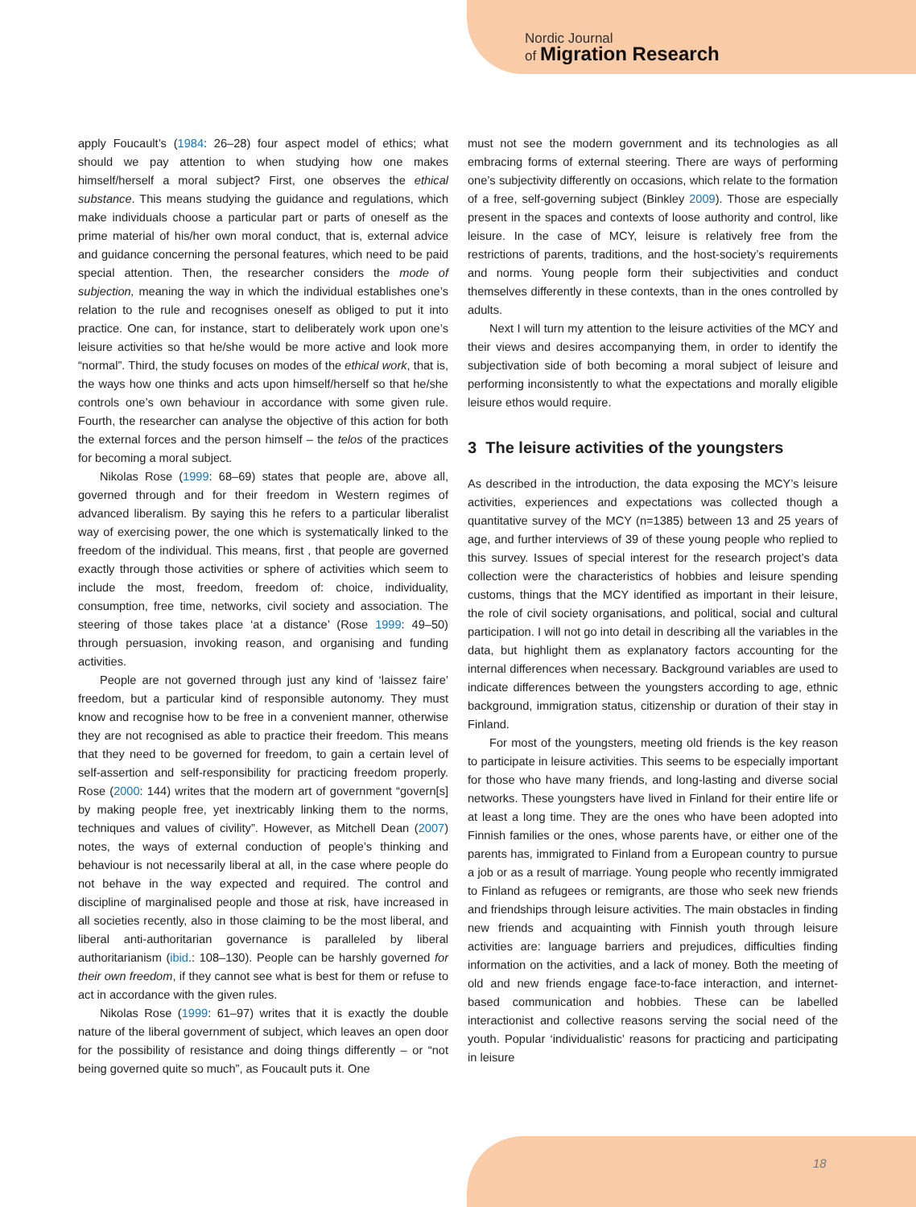Nordic Journal
of Migration Research
apply Foucault’s (1984: 26–28) four aspect model of ethics; what should we pay attention to when studying how one makes himself/herself a moral subject? First, one observes the ethical substance. This means studying the guidance and regulations, which make individuals choose a particular part or parts of oneself as the prime material of his/her own moral conduct, that is, external advice and guidance concerning the personal features, which need to be paid special attention. Then, the researcher considers the mode of subjection, meaning the way in which the individual establishes one’s relation to the rule and recognises oneself as obliged to put it into practice. One can, for instance, start to deliberately work upon one’s leisure activities so that he/she would be more active and look more “normal”. Third, the study focuses on modes of the ethical work, that is, the ways how one thinks and acts upon himself/herself so that he/she controls one’s own behaviour in accordance with some given rule. Fourth, the researcher can analyse the objective of this action for both the external forces and the person himself – the telos of the practices for becoming a moral subject.
Nikolas Rose (1999: 68–69) states that people are, above all, governed through and for their freedom in Western regimes of advanced liberalism. By saying this he refers to a particular liberalist way of exercising power, the one which is systematically linked to the freedom of the individual. This means, first , that people are governed exactly through those activities or sphere of activities which seem to include the most, freedom, freedom of: choice, individuality, consumption, free time, networks, civil society and association. The steering of those takes place ‘at a distance’ (Rose 1999: 49–50) through persuasion, invoking reason, and organising and funding activities.
People are not governed through just any kind of ‘laissez faire’ freedom, but a particular kind of responsible autonomy. They must know and recognise how to be free in a convenient manner, otherwise they are not recognised as able to practice their freedom. This means that they need to be governed for freedom, to gain a certain level of self-assertion and self-responsibility for practicing freedom properly. Rose (2000: 144) writes that the modern art of government “govern[s] by making people free, yet inextricably linking them to the norms, techniques and values of civility”. However, as Mitchell Dean (2007) notes, the ways of external conduction of people’s thinking and behaviour is not necessarily liberal at all, in the case where people do not behave in the way expected and required. The control and discipline of marginalised people and those at risk, have increased in all societies recently, also in those claiming to be the most liberal, and liberal anti-authoritarian governance is paralleled by liberal authoritarianism (ibid.: 108–130). People can be harshly governed for their own freedom, if they cannot see what is best for them or refuse to act in accordance with the given rules.
Nikolas Rose (1999: 61–97) writes that it is exactly the double nature of the liberal government of subject, which leaves an open door for the possibility of resistance and doing things differently – or “not being governed quite so much”, as Foucault puts it. One
must not see the modern government and its technologies as all embracing forms of external steering. There are ways of performing one’s subjectivity differently on occasions, which relate to the formation of a free, self-governing subject (Binkley 2009). Those are especially present in the spaces and contexts of loose authority and control, like leisure. In the case of MCY, leisure is relatively free from the restrictions of parents, traditions, and the host-society’s requirements and norms. Young people form their subjectivities and conduct themselves differently in these contexts, than in the ones controlled by adults.
Next I will turn my attention to the leisure activities of the MCY and their views and desires accompanying them, in order to identify the subjectivation side of both becoming a moral subject of leisure and performing inconsistently to what the expectations and morally eligible leisure ethos would require.
3 The leisure activities of the youngsters
As described in the introduction, the data exposing the MCY’s leisure activities, experiences and expectations was collected though a quantitative survey of the MCY (n=1385) between 13 and 25 years of age, and further interviews of 39 of these young people who replied to this survey. Issues of special interest for the research project’s data collection were the characteristics of hobbies and leisure spending customs, things that the MCY identified as important in their leisure, the role of civil society organisations, and political, social and cultural participation. I will not go into detail in describing all the variables in the data, but highlight them as explanatory factors accounting for the internal differences when necessary. Background variables are used to indicate differences between the youngsters according to age, ethnic background, immigration status, citizenship or duration of their stay in Finland.
For most of the youngsters, meeting old friends is the key reason to participate in leisure activities. This seems to be especially important for those who have many friends, and long-lasting and diverse social networks. These youngsters have lived in Finland for their entire life or at least a long time. They are the ones who have been adopted into Finnish families or the ones, whose parents have, or either one of the parents has, immigrated to Finland from a European country to pursue a job or as a result of marriage. Young people who recently immigrated to Finland as refugees or remigrants, are those who seek new friends and friendships through leisure activities. The main obstacles in finding new friends and acquainting with Finnish youth through leisure activities are: language barriers and prejudices, difficulties finding information on the activities, and a lack of money. Both the meeting of old and new friends engage face-to-face interaction, and internet-based communication and hobbies. These can be labelled interactionist and collective reasons serving the social need of the youth. Popular ‘individualistic’ reasons for practicing and participating in leisure
18